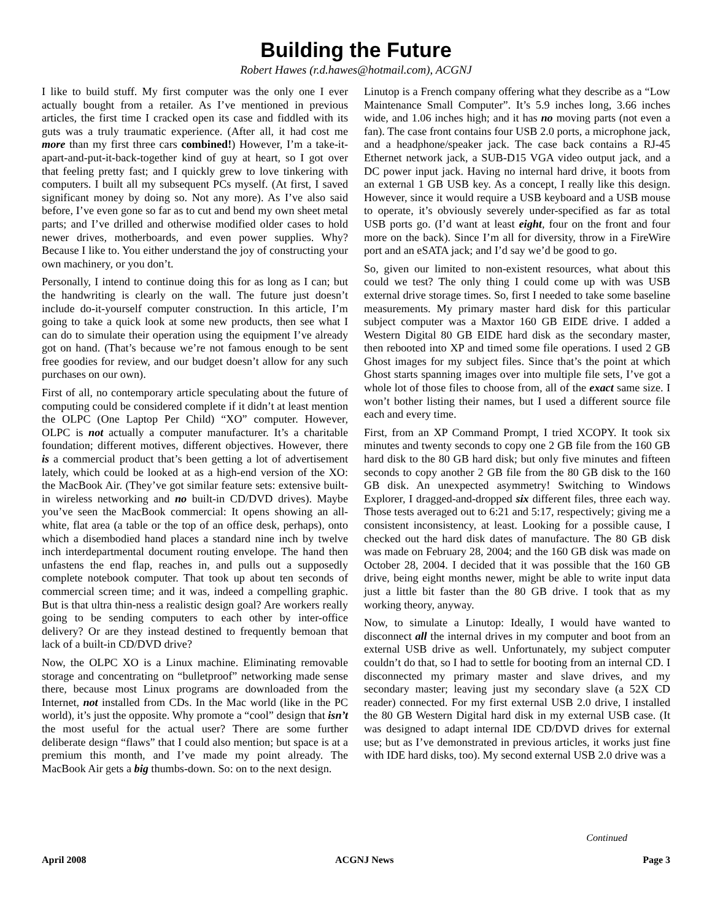Building the Future
Robert Hawes (r.d.hawes@hotmail.com), ACGNJ
I like to build stuff. My first computer was the only one I ever actually bought from a retailer. As I’ve mentioned in previous articles, the first time I cracked open its case and fiddled with its guts was a truly traumatic experience. (After all, it had cost me more than my first three cars combined!) However, I’m a take-it-apart-and-put-it-back-together kind of guy at heart, so I got over that feeling pretty fast; and I quickly grew to love tinkering with computers. I built all my subsequent PCs myself. (At first, I saved significant money by doing so. Not any more). As I’ve also said before, I’ve even gone so far as to cut and bend my own sheet metal parts; and I’ve drilled and otherwise modified older cases to hold newer drives, motherboards, and even power supplies. Why? Because I like to. You either understand the joy of constructing your own machinery, or you don’t.
Personally, I intend to continue doing this for as long as I can; but the handwriting is clearly on the wall. The future just doesn’t include do-it-yourself computer construction. In this article, I’m going to take a quick look at some new products, then see what I can do to simulate their operation using the equipment I’ve already got on hand. (That’s because we’re not famous enough to be sent free goodies for review, and our budget doesn’t allow for any such purchases on our own).
First of all, no contemporary article speculating about the future of computing could be considered complete if it didn’t at least mention the OLPC (One Laptop Per Child) “XO” computer. However, OLPC is not actually a computer manufacturer. It’s a charitable foundation; different motives, different objectives. However, there is a commercial product that’s been getting a lot of advertisement lately, which could be looked at as a high-end version of the XO: the MacBook Air. (They’ve got similar feature sets: extensive built-in wireless networking and no built-in CD/DVD drives). Maybe you’ve seen the MacBook commercial: It opens showing an all-white, flat area (a table or the top of an office desk, perhaps), onto which a disembodied hand places a standard nine inch by twelve inch interdepartmental document routing envelope. The hand then unfastens the end flap, reaches in, and pulls out a supposedly complete notebook computer. That took up about ten seconds of commercial screen time; and it was, indeed a compelling graphic. But is that ultra thin-ness a realistic design goal? Are workers really going to be sending computers to each other by inter-office delivery? Or are they instead destined to frequently bemoan that lack of a built-in CD/DVD drive?
Now, the OLPC XO is a Linux machine. Eliminating removable storage and concentrating on “bulletproof” networking made sense there, because most Linux programs are downloaded from the Internet, not installed from CDs. In the Mac world (like in the PC world), it’s just the opposite. Why promote a “cool” design that isn’t the most useful for the actual user? There are some further deliberate design “flaws” that I could also mention; but space is at a premium this month, and I’ve made my point already. The MacBook Air gets a big thumbs-down. So: on to the next design.
Linutop is a French company offering what they describe as a “Low Maintenance Small Computer”. It’s 5.9 inches long, 3.66 inches wide, and 1.06 inches high; and it has no moving parts (not even a fan). The case front contains four USB 2.0 ports, a microphone jack, and a headphone/speaker jack. The case back contains a RJ-45 Ethernet network jack, a SUB-D15 VGA video output jack, and a DC power input jack. Having no internal hard drive, it boots from an external 1 GB USB key. As a concept, I really like this design. However, since it would require a USB keyboard and a USB mouse to operate, it’s obviously severely under-specified as far as total USB ports go. (I’d want at least eight, four on the front and four more on the back). Since I’m all for diversity, throw in a FireWire port and an eSATA jack; and I’d say we’d be good to go.
So, given our limited to non-existent resources, what about this could we test? The only thing I could come up with was USB external drive storage times. So, first I needed to take some baseline measurements. My primary master hard disk for this particular subject computer was a Maxtor 160 GB EIDE drive. I added a Western Digital 80 GB EIDE hard disk as the secondary master, then rebooted into XP and timed some file operations. I used 2 GB Ghost images for my subject files. Since that’s the point at which Ghost starts spanning images over into multiple file sets, I’ve got a whole lot of those files to choose from, all of the exact same size. I won’t bother listing their names, but I used a different source file each and every time.
First, from an XP Command Prompt, I tried XCOPY. It took six minutes and twenty seconds to copy one 2 GB file from the 160 GB hard disk to the 80 GB hard disk; but only five minutes and fifteen seconds to copy another 2 GB file from the 80 GB disk to the 160 GB disk. An unexpected asymmetry! Switching to Windows Explorer, I dragged-and-dropped six different files, three each way. Those tests averaged out to 6:21 and 5:17, respectively; giving me a consistent inconsistency, at least. Looking for a possible cause, I checked out the hard disk dates of manufacture. The 80 GB disk was made on February 28, 2004; and the 160 GB disk was made on October 28, 2004. I decided that it was possible that the 160 GB drive, being eight months newer, might be able to write input data just a little bit faster than the 80 GB drive. I took that as my working theory, anyway.
Now, to simulate a Linutop: Ideally, I would have wanted to disconnect all the internal drives in my computer and boot from an external USB drive as well. Unfortunately, my subject computer couldn’t do that, so I had to settle for booting from an internal CD. I disconnected my primary master and slave drives, and my secondary master; leaving just my secondary slave (a 52X CD reader) connected. For my first external USB 2.0 drive, I installed the 80 GB Western Digital hard disk in my external USB case. (It was designed to adapt internal IDE CD/DVD drives for external use; but as I’ve demonstrated in previous articles, it works just fine with IDE hard disks, too). My second external USB 2.0 drive was a
Continued
April 2008 ACGNJ News Page 3